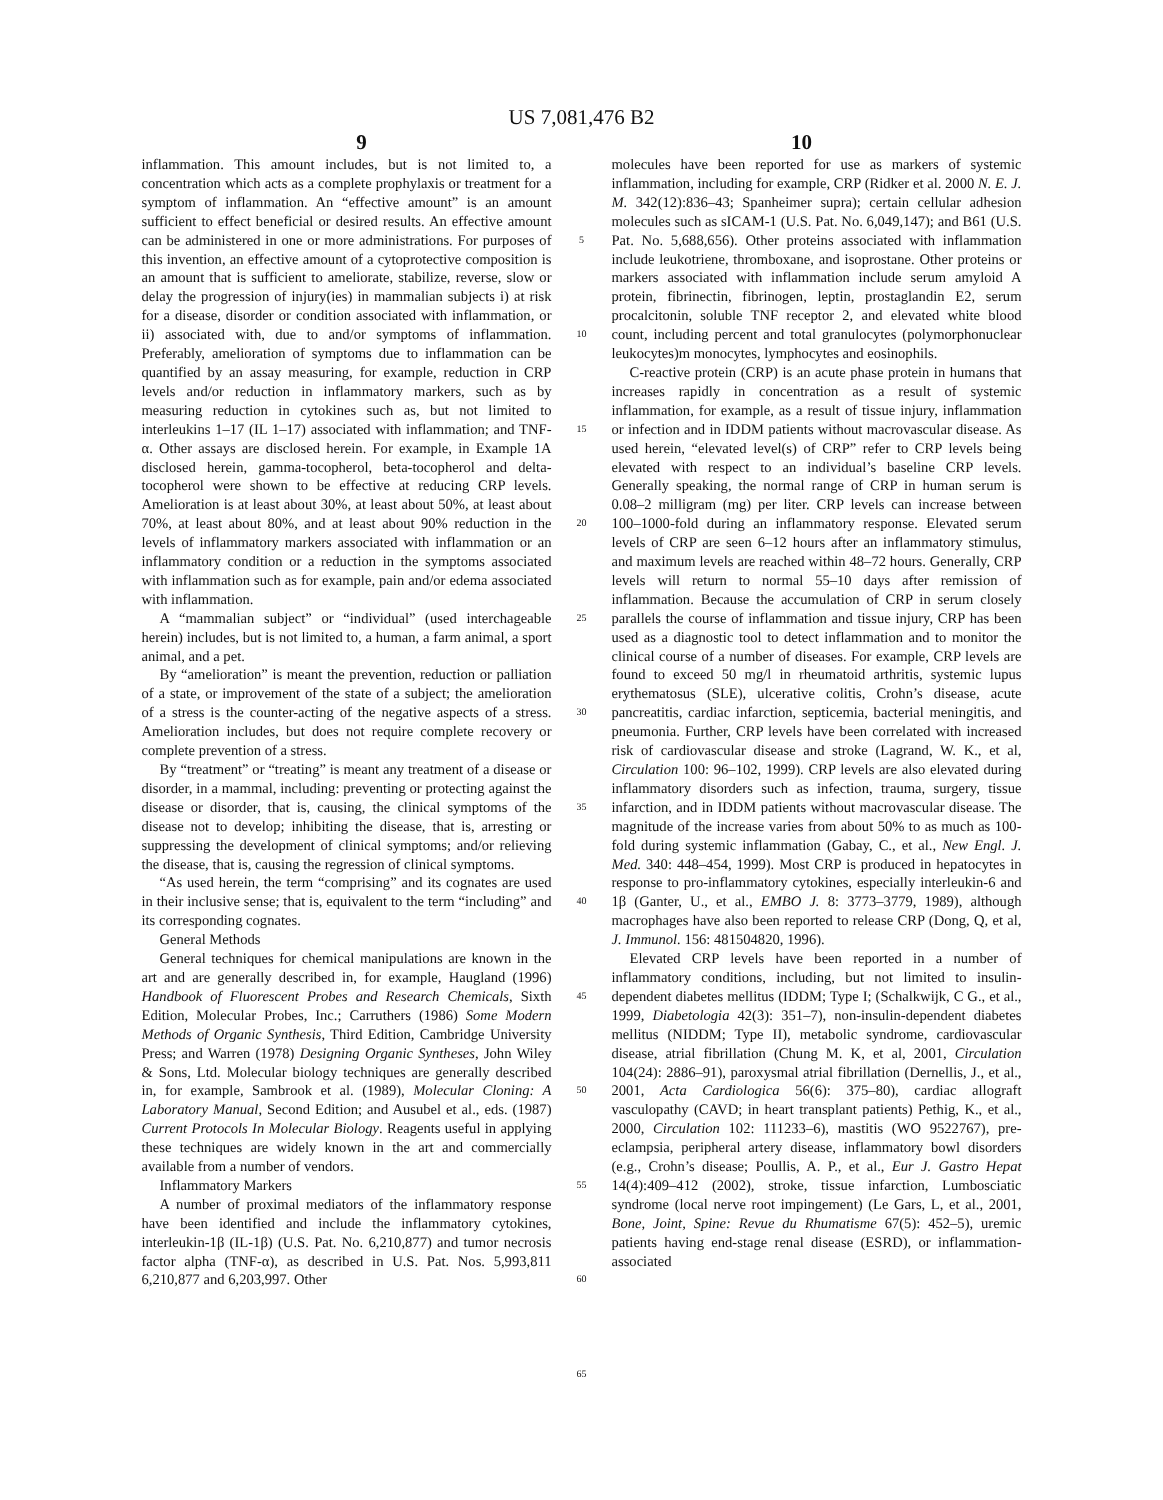US 7,081,476 B2
9 10
inflammation. This amount includes, but is not limited to, a concentration which acts as a complete prophylaxis or treatment for a symptom of inflammation. An “effective amount” is an amount sufficient to effect beneficial or desired results. An effective amount can be administered in one or more administrations. For purposes of this invention, an effective amount of a cytoprotective composition is an amount that is sufficient to ameliorate, stabilize, reverse, slow or delay the progression of injury(ies) in mammalian subjects i) at risk for a disease, disorder or condition associated with inflammation, or ii) associated with, due to and/or symptoms of inflammation. Preferably, amelioration of symptoms due to inflammation can be quantified by an assay measuring, for example, reduction in CRP levels and/or reduction in inflammatory markers, such as by measuring reduction in cytokines such as, but not limited to interleukins 1–17 (IL 1–17) associated with inflammation; and TNF-α. Other assays are disclosed herein. For example, in Example 1A disclosed herein, gamma-tocopherol, beta-tocopherol and delta-tocopherol were shown to be effective at reducing CRP levels. Amelioration is at least about 30%, at least about 50%, at least about 70%, at least about 80%, and at least about 90% reduction in the levels of inflammatory markers associated with inflammation or an inflammatory condition or a reduction in the symptoms associated with inflammation such as for example, pain and/or edema associated with inflammation.
A “mammalian subject” or “individual” (used interchageable herein) includes, but is not limited to, a human, a farm animal, a sport animal, and a pet.
By “amelioration” is meant the prevention, reduction or palliation of a state, or improvement of the state of a subject; the amelioration of a stress is the counter-acting of the negative aspects of a stress. Amelioration includes, but does not require complete recovery or complete prevention of a stress.
By “treatment” or “treating” is meant any treatment of a disease or disorder, in a mammal, including: preventing or protecting against the disease or disorder, that is, causing, the clinical symptoms of the disease not to develop; inhibiting the disease, that is, arresting or suppressing the development of clinical symptoms; and/or relieving the disease, that is, causing the regression of clinical symptoms.
“As used herein, the term “comprising” and its cognates are used in their inclusive sense; that is, equivalent to the term “including” and its corresponding cognates.
General Methods
General techniques for chemical manipulations are known in the art and are generally described in, for example, Haugland (1996) Handbook of Fluorescent Probes and Research Chemicals, Sixth Edition, Molecular Probes, Inc.; Carruthers (1986) Some Modern Methods of Organic Synthesis, Third Edition, Cambridge University Press; and Warren (1978) Designing Organic Syntheses, John Wiley & Sons, Ltd. Molecular biology techniques are generally described in, for example, Sambrook et al. (1989), Molecular Cloning: A Laboratory Manual, Second Edition; and Ausubel et al., eds. (1987) Current Protocols In Molecular Biology. Reagents useful in applying these techniques are widely known in the art and commercially available from a number of vendors.
Inflammatory Markers
A number of proximal mediators of the inflammatory response have been identified and include the inflammatory cytokines, interleukin-1β (IL-1β) (U.S. Pat. No. 6,210,877) and tumor necrosis factor alpha (TNF-α), as described in U.S. Pat. Nos. 5,993,811 6,210,877 and 6,203,997. Other
5
10
15
20
25
30
35
40
45
50
55
60
65
molecules have been reported for use as markers of systemic inflammation, including for example, CRP (Ridker et al. 2000 N. E. J. M. 342(12):836–43; Spanheimer supra); certain cellular adhesion molecules such as sICAM-1 (U.S. Pat. No. 6,049,147); and B61 (U.S. Pat. No. 5,688,656). Other proteins associated with inflammation include leukotriene, thromboxane, and isoprostane. Other proteins or markers associated with inflammation include serum amyloid A protein, fibrinectin, fibrinogen, leptin, prostaglandin E2, serum procalcitonin, soluble TNF receptor 2, and elevated white blood count, including percent and total granulocytes (polymorphonuclear leukocytes)m monocytes, lymphocytes and eosinophils.
C-reactive protein (CRP) is an acute phase protein in humans that increases rapidly in concentration as a result of systemic inflammation, for example, as a result of tissue injury, inflammation or infection and in IDDM patients without macrovascular disease. As used herein, “elevated level(s) of CRP” refer to CRP levels being elevated with respect to an individual’s baseline CRP levels. Generally speaking, the normal range of CRP in human serum is 0.08–2 milligram (mg) per liter. CRP levels can increase between 100–1000-fold during an inflammatory response. Elevated serum levels of CRP are seen 6–12 hours after an inflammatory stimulus, and maximum levels are reached within 48–72 hours. Generally, CRP levels will return to normal 55–10 days after remission of inflammation. Because the accumulation of CRP in serum closely parallels the course of inflammation and tissue injury, CRP has been used as a diagnostic tool to detect inflammation and to monitor the clinical course of a number of diseases. For example, CRP levels are found to exceed 50 mg/l in rheumatoid arthritis, systemic lupus erythematosus (SLE), ulcerative colitis, Crohn’s disease, acute pancreatitis, cardiac infarction, septicemia, bacterial meningitis, and pneumonia. Further, CRP levels have been correlated with increased risk of cardiovascular disease and stroke (Lagrand, W. K., et al, Circulation 100: 96–102, 1999). CRP levels are also elevated during inflammatory disorders such as infection, trauma, surgery, tissue infarction, and in IDDM patients without macrovascular disease. The magnitude of the increase varies from about 50% to as much as 100-fold during systemic inflammation (Gabay, C., et al., New Engl. J. Med. 340: 448–454, 1999). Most CRP is produced in hepatocytes in response to pro-inflammatory cytokines, especially interleukin-6 and 1β (Ganter, U., et al., EMBO J. 8: 3773–3779, 1989), although macrophages have also been reported to release CRP (Dong, Q, et al, J. Immunol. 156: 481504820, 1996).
Elevated CRP levels have been reported in a number of inflammatory conditions, including, but not limited to insulin-dependent diabetes mellitus (IDDM; Type I; (Schalkwijk, C G., et al., 1999, Diabetologia 42(3): 351–7), non-insulin-dependent diabetes mellitus (NIDDM; Type II), metabolic syndrome, cardiovascular disease, atrial fibrillation (Chung M. K, et al, 2001, Circulation 104(24): 2886–91), paroxysmal atrial fibrillation (Dernellis, J., et al., 2001, Acta Cardiologica 56(6): 375–80), cardiac allograft vasculopathy (CAVD; in heart transplant patients) Pethig, K., et al., 2000, Circulation 102: 111233–6), mastitis (WO 9522767), pre-eclampsia, peripheral artery disease, inflammatory bowl disorders (e.g., Crohn’s disease; Poullis, A. P., et al., Eur J. Gastro Hepat 14(4):409–412 (2002), stroke, tissue infarction, Lumbosciatic syndrome (local nerve root impingement) (Le Gars, L, et al., 2001, Bone, Joint, Spine: Revue du Rhumatisme 67(5): 452–5), uremic patients having end-stage renal disease (ESRD), or inflammation-associated